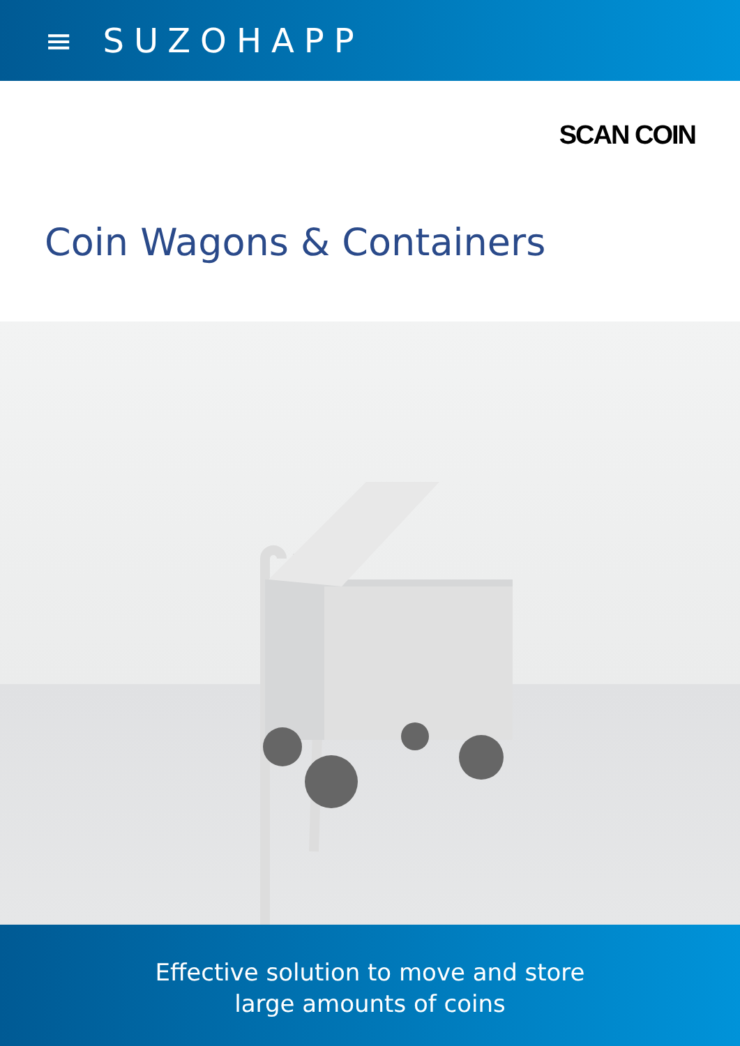≡ SUZOHAPP
SCAN COIN
Coin Wagons & Containers
Effective solution to move and store
large amounts of coins